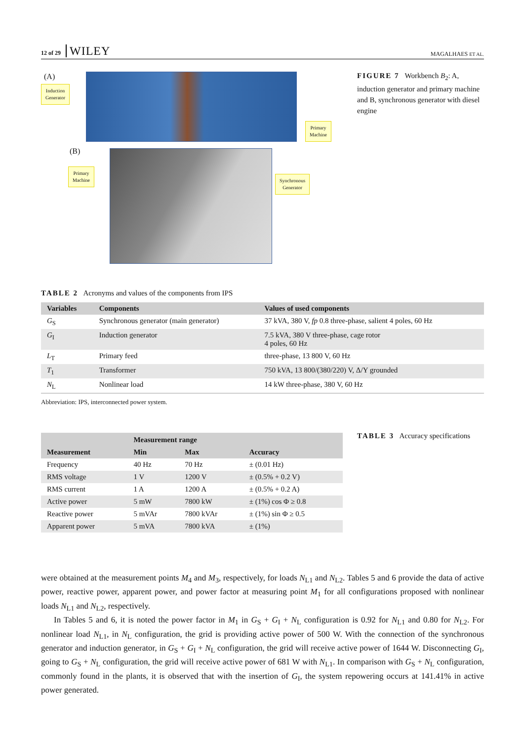12 of 29 WILEY
MAGALHAES ET AL.
(A)
Induction
Generator
Primary
Machine
(B)
Primary
Machine
Synchronous
Generator
FIGURE 7 Workbench B<sub>2</sub>: A, induction generator and primary machine and B, synchronous generator with diesel engine
TABLE 2 Acronyms and values of the components from IPS
| Variables | Components | Values of used components |
| --- | --- | --- |
| G<sub>S</sub> | Synchronous generator (main generator) | 37 kVA, 380 V, fp 0.8 three-phase, salient 4 poles, 60 Hz |
| G<sub>I</sub> | Induction generator | 7.5 kVA, 380 V three-phase, cage rotor 4 poles, 60 Hz |
| L<sub>T</sub> | Primary feed | three-phase, 13 800 V, 60 Hz |
| T<sub>1</sub> | Transformer | 750 kVA, 13 800/(380/220) V, Δ/Y grounded |
| N<sub>L</sub> | Nonlinear load | 14 kW three-phase, 380 V, 60 Hz |
Abbreviation: IPS, interconnected power system.
| | Measurement range | | |
| --- | --- | --- | --- |
| Measurement | Min | Max | Accuracy |
| Frequency | 40 Hz | 70 Hz | ± (0.01 Hz) |
| RMS voltage | 1 V | 1200 V | ± (0.5% + 0.2 V) |
| RMS current | 1 A | 1200 A | ± (0.5% + 0.2 A) |
| Active power | 5 mW | 7800 kW | ± (1%) cos Φ ≥ 0.8 |
| Reactive power | 5 mVAr | 7800 kVAr | ± (1%) sin Φ ≥ 0.5 |
| Apparent power | 5 mVA | 7800 kVA | ± (1%) |
TABLE 3 Accuracy specifications
were obtained at the measurement points M<sub>4</sub> and M<sub>3</sub>, respectively, for loads N<sub>L1</sub> and N<sub>L2</sub>. Tables 5 and 6 provide the data of active power, reactive power, apparent power, and power factor at measuring point M<sub>1</sub> for all configurations proposed with nonlinear loads N<sub>L1</sub> and N<sub>L2</sub>, respectively.
In Tables 5 and 6, it is noted the power factor in M<sub>1</sub> in G<sub>S</sub> + G<sub>I</sub> + N<sub>L</sub> configuration is 0.92 for N<sub>L1</sub> and 0.80 for N<sub>L2</sub>. For nonlinear load N<sub>L1</sub>, in N<sub>L</sub> configuration, the grid is providing active power of 500 W. With the connection of the synchronous generator and induction generator, in G<sub>S</sub> + G<sub>I</sub> + N<sub>L</sub> configuration, the grid will receive active power of 1644 W. Disconnecting G<sub>I</sub>, going to G<sub>S</sub> + N<sub>L</sub> configuration, the grid will receive active power of 681 W with N<sub>L1</sub>. In comparison with G<sub>S</sub> + N<sub>L</sub> configuration, commonly found in the plants, it is observed that with the insertion of G<sub>I</sub>, the system repowering occurs at 141.41% in active power generated.